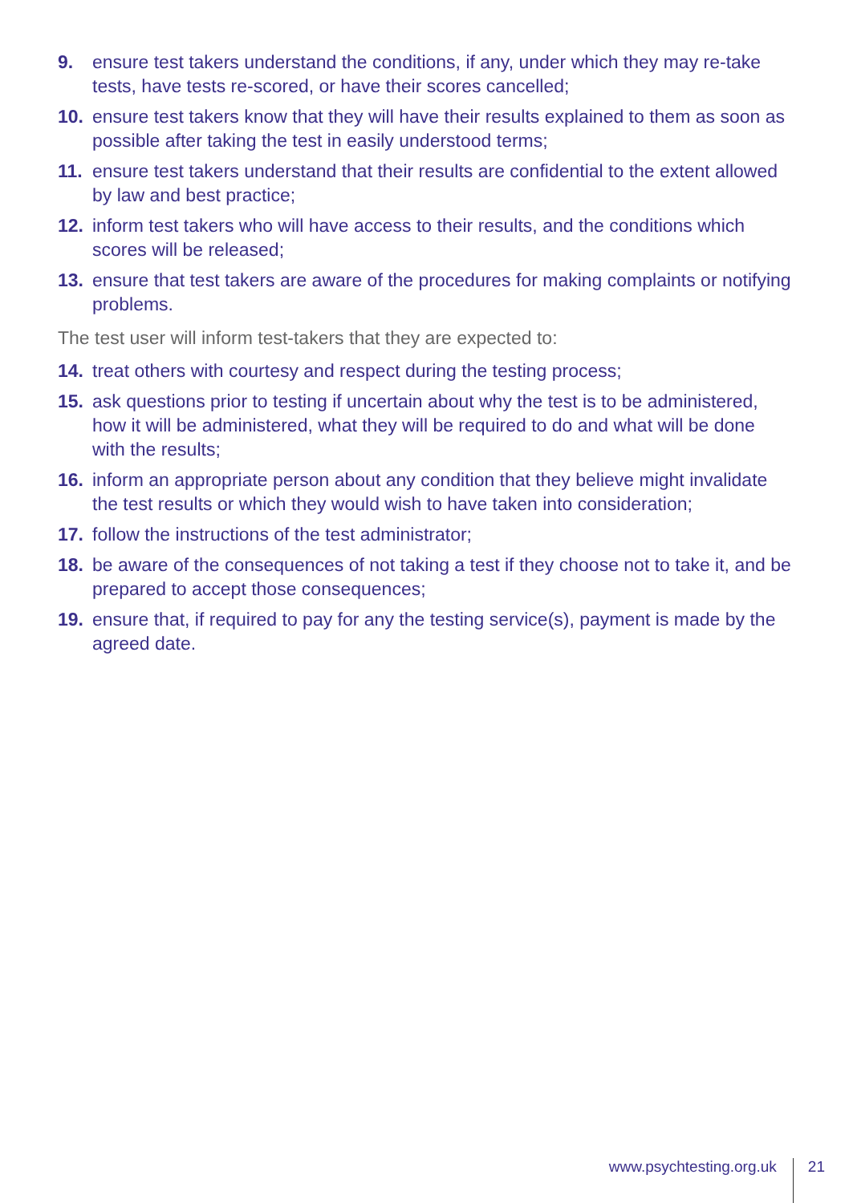9. ensure test takers understand the conditions, if any, under which they may re-take tests, have tests re-scored, or have their scores cancelled;
10. ensure test takers know that they will have their results explained to them as soon as possible after taking the test in easily understood terms;
11. ensure test takers understand that their results are confidential to the extent allowed by law and best practice;
12. inform test takers who will have access to their results, and the conditions which scores will be released;
13. ensure that test takers are aware of the procedures for making complaints or notifying problems.
The test user will inform test-takers that they are expected to:
14. treat others with courtesy and respect during the testing process;
15. ask questions prior to testing if uncertain about why the test is to be administered, how it will be administered, what they will be required to do and what will be done with the results;
16. inform an appropriate person about any condition that they believe might invalidate the test results or which they would wish to have taken into consideration;
17. follow the instructions of the test administrator;
18. be aware of the consequences of not taking a test if they choose not to take it, and be prepared to accept those consequences;
19. ensure that, if required to pay for any the testing service(s), payment is made by the agreed date.
www.psychtesting.org.uk 21